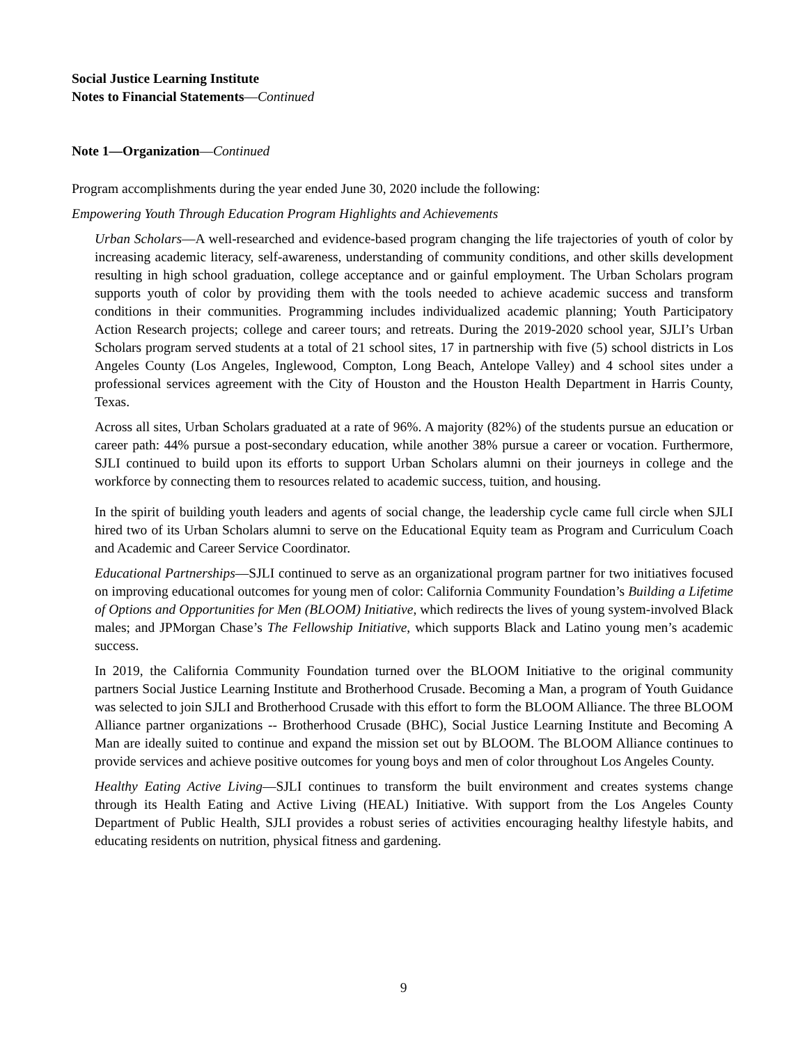Social Justice Learning Institute
Notes to Financial Statements—Continued
Note 1—Organization—Continued
Program accomplishments during the year ended June 30, 2020 include the following:
Empowering Youth Through Education Program Highlights and Achievements
Urban Scholars—A well-researched and evidence-based program changing the life trajectories of youth of color by increasing academic literacy, self-awareness, understanding of community conditions, and other skills development resulting in high school graduation, college acceptance and or gainful employment. The Urban Scholars program supports youth of color by providing them with the tools needed to achieve academic success and transform conditions in their communities. Programming includes individualized academic planning; Youth Participatory Action Research projects; college and career tours; and retreats. During the 2019-2020 school year, SJLI’s Urban Scholars program served students at a total of 21 school sites, 17 in partnership with five (5) school districts in Los Angeles County (Los Angeles, Inglewood, Compton, Long Beach, Antelope Valley) and 4 school sites under a professional services agreement with the City of Houston and the Houston Health Department in Harris County, Texas.
Across all sites, Urban Scholars graduated at a rate of 96%. A majority (82%) of the students pursue an education or career path: 44% pursue a post-secondary education, while another 38% pursue a career or vocation. Furthermore, SJLI continued to build upon its efforts to support Urban Scholars alumni on their journeys in college and the workforce by connecting them to resources related to academic success, tuition, and housing.
In the spirit of building youth leaders and agents of social change, the leadership cycle came full circle when SJLI hired two of its Urban Scholars alumni to serve on the Educational Equity team as Program and Curriculum Coach and Academic and Career Service Coordinator.
Educational Partnerships—SJLI continued to serve as an organizational program partner for two initiatives focused on improving educational outcomes for young men of color: California Community Foundation’s Building a Lifetime of Options and Opportunities for Men (BLOOM) Initiative, which redirects the lives of young system-involved Black males; and JPMorgan Chase’s The Fellowship Initiative, which supports Black and Latino young men’s academic success.
In 2019, the California Community Foundation turned over the BLOOM Initiative to the original community partners Social Justice Learning Institute and Brotherhood Crusade. Becoming a Man, a program of Youth Guidance was selected to join SJLI and Brotherhood Crusade with this effort to form the BLOOM Alliance. The three BLOOM Alliance partner organizations -- Brotherhood Crusade (BHC), Social Justice Learning Institute and Becoming A Man are ideally suited to continue and expand the mission set out by BLOOM. The BLOOM Alliance continues to provide services and achieve positive outcomes for young boys and men of color throughout Los Angeles County.
Healthy Eating Active Living—SJLI continues to transform the built environment and creates systems change through its Health Eating and Active Living (HEAL) Initiative. With support from the Los Angeles County Department of Public Health, SJLI provides a robust series of activities encouraging healthy lifestyle habits, and educating residents on nutrition, physical fitness and gardening.
9